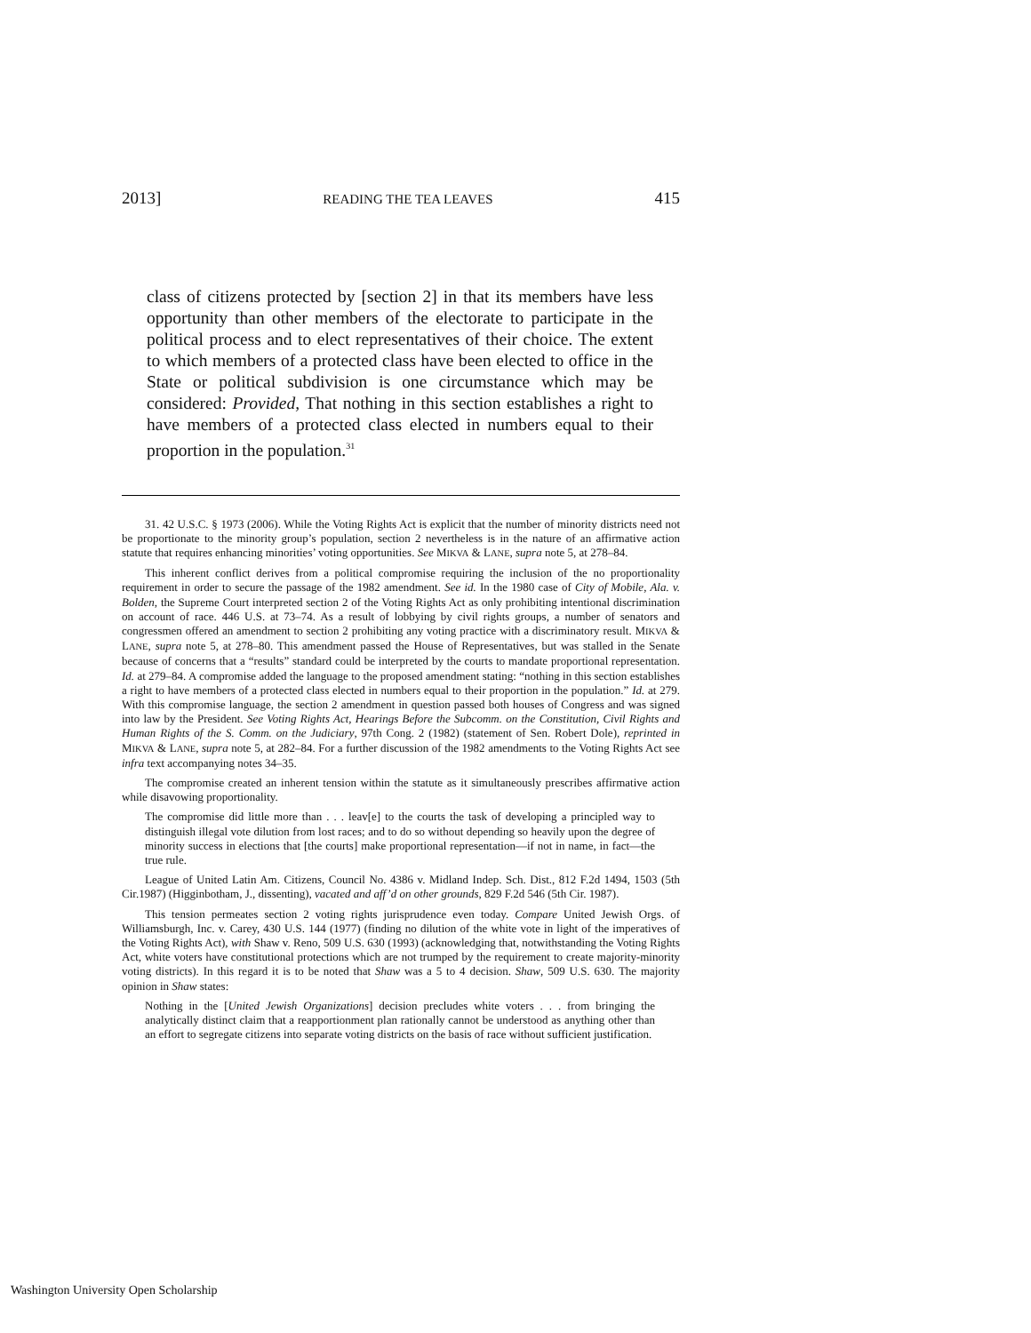2013] READING THE TEA LEAVES 415
class of citizens protected by [section 2] in that its members have less opportunity than other members of the electorate to participate in the political process and to elect representatives of their choice. The extent to which members of a protected class have been elected to office in the State or political subdivision is one circumstance which may be considered: Provided, That nothing in this section establishes a right to have members of a protected class elected in numbers equal to their proportion in the population.<sup>31</sup>
31. 42 U.S.C. § 1973 (2006). While the Voting Rights Act is explicit that the number of minority districts need not be proportionate to the minority group’s population, section 2 nevertheless is in the nature of an affirmative action statute that requires enhancing minorities’ voting opportunities. See MIKVA & LANE, supra note 5, at 278–84.
This inherent conflict derives from a political compromise requiring the inclusion of the no proportionality requirement in order to secure the passage of the 1982 amendment. See id. In the 1980 case of City of Mobile, Ala. v. Bolden, the Supreme Court interpreted section 2 of the Voting Rights Act as only prohibiting intentional discrimination on account of race. 446 U.S. at 73–74. As a result of lobbying by civil rights groups, a number of senators and congressmen offered an amendment to section 2 prohibiting any voting practice with a discriminatory result. MIKVA & LANE, supra note 5, at 278–80. This amendment passed the House of Representatives, but was stalled in the Senate because of concerns that a “results” standard could be interpreted by the courts to mandate proportional representation. Id. at 279–84. A compromise added the language to the proposed amendment stating: “nothing in this section establishes a right to have members of a protected class elected in numbers equal to their proportion in the population.” Id. at 279. With this compromise language, the section 2 amendment in question passed both houses of Congress and was signed into law by the President. See Voting Rights Act, Hearings Before the Subcomm. on the Constitution, Civil Rights and Human Rights of the S. Comm. on the Judiciary, 97th Cong. 2 (1982) (statement of Sen. Robert Dole), reprinted in MIKVA & LANE, supra note 5, at 282–84. For a further discussion of the 1982 amendments to the Voting Rights Act see infra text accompanying notes 34–35.
The compromise created an inherent tension within the statute as it simultaneously prescribes affirmative action while disavowing proportionality.
The compromise did little more than . . . leav[e] to the courts the task of developing a principled way to distinguish illegal vote dilution from lost races; and to do so without depending so heavily upon the degree of minority success in elections that [the courts] make proportional representation—if not in name, in fact—the true rule.
League of United Latin Am. Citizens, Council No. 4386 v. Midland Indep. Sch. Dist., 812 F.2d 1494, 1503 (5th Cir.1987) (Higginbotham, J., dissenting), vacated and aff’d on other grounds, 829 F.2d 546 (5th Cir. 1987).
This tension permeates section 2 voting rights jurisprudence even today. Compare United Jewish Orgs. of Williamsburgh, Inc. v. Carey, 430 U.S. 144 (1977) (finding no dilution of the white vote in light of the imperatives of the Voting Rights Act), with Shaw v. Reno, 509 U.S. 630 (1993) (acknowledging that, notwithstanding the Voting Rights Act, white voters have constitutional protections which are not trumped by the requirement to create majority-minority voting districts). In this regard it is to be noted that Shaw was a 5 to 4 decision. Shaw, 509 U.S. 630. The majority opinion in Shaw states:
Nothing in the [United Jewish Organizations] decision precludes white voters . . . from bringing the analytically distinct claim that a reapportionment plan rationally cannot be understood as anything other than an effort to segregate citizens into separate voting districts on the basis of race without sufficient justification.
Washington University Open Scholarship